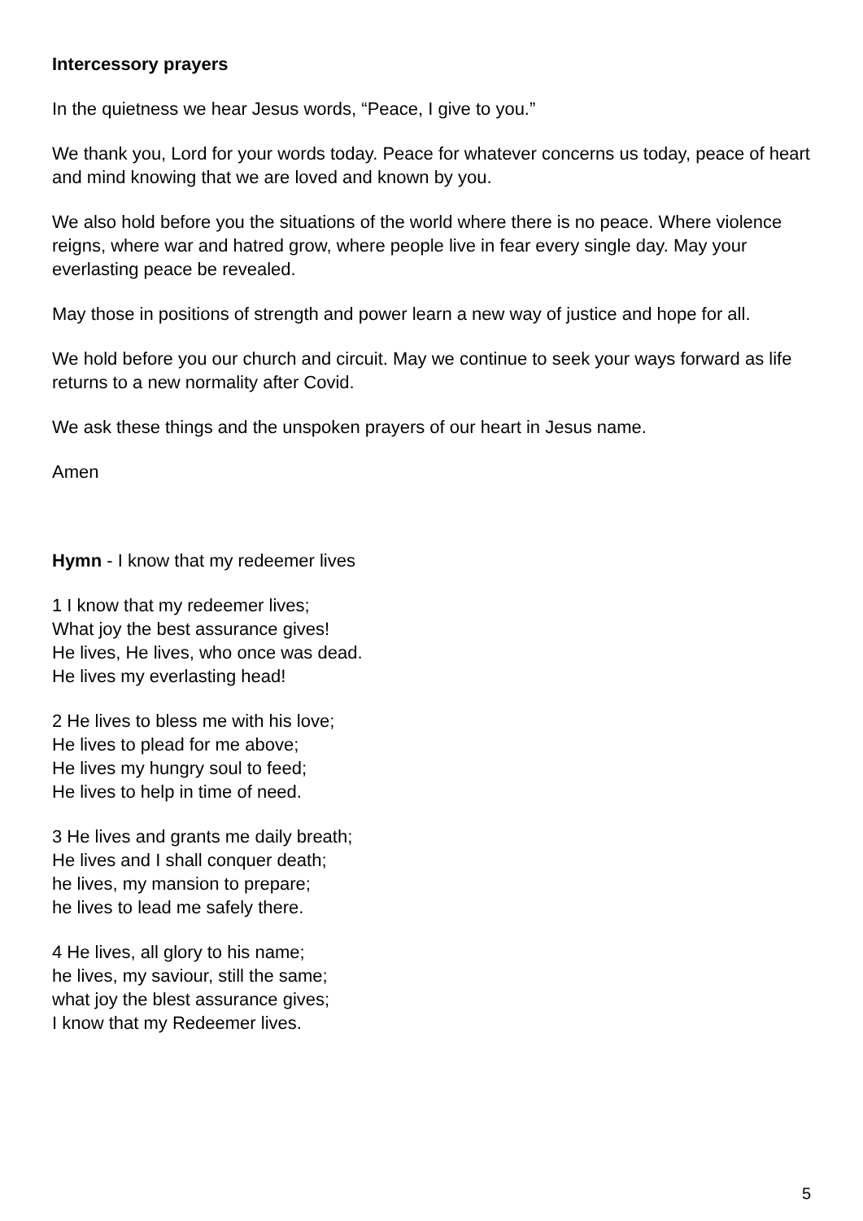Intercessory prayers
In the quietness we hear Jesus words, “Peace, I give to you.”
We thank you, Lord for your words today. Peace for whatever concerns us today, peace of heart and mind knowing that we are loved and known by you.
We also hold before you the situations of the world where there is no peace. Where violence reigns, where war and hatred grow, where people live in fear every single day. May your everlasting peace be revealed.
May those in positions of strength and power learn a new way of justice and hope for all.
We hold before you our church and circuit. May we continue to seek your ways forward as life returns to a new normality after Covid.
We ask these things and the unspoken prayers of our heart in Jesus name.
Amen
Hymn - I know that my redeemer lives
1 I know that my redeemer lives;
What joy the best assurance gives!
He lives, He lives, who once was dead.
He lives my everlasting head!
2 He lives to bless me with his love;
He lives to plead for me above;
He lives my hungry soul to feed;
He lives to help in time of need.
3 He lives and grants me daily breath;
He lives and I shall conquer death;
he lives, my mansion to prepare;
he lives to lead me safely there.
4 He lives, all glory to his name;
he lives, my saviour, still the same;
what joy the blest assurance gives;
I know that my Redeemer lives.
5